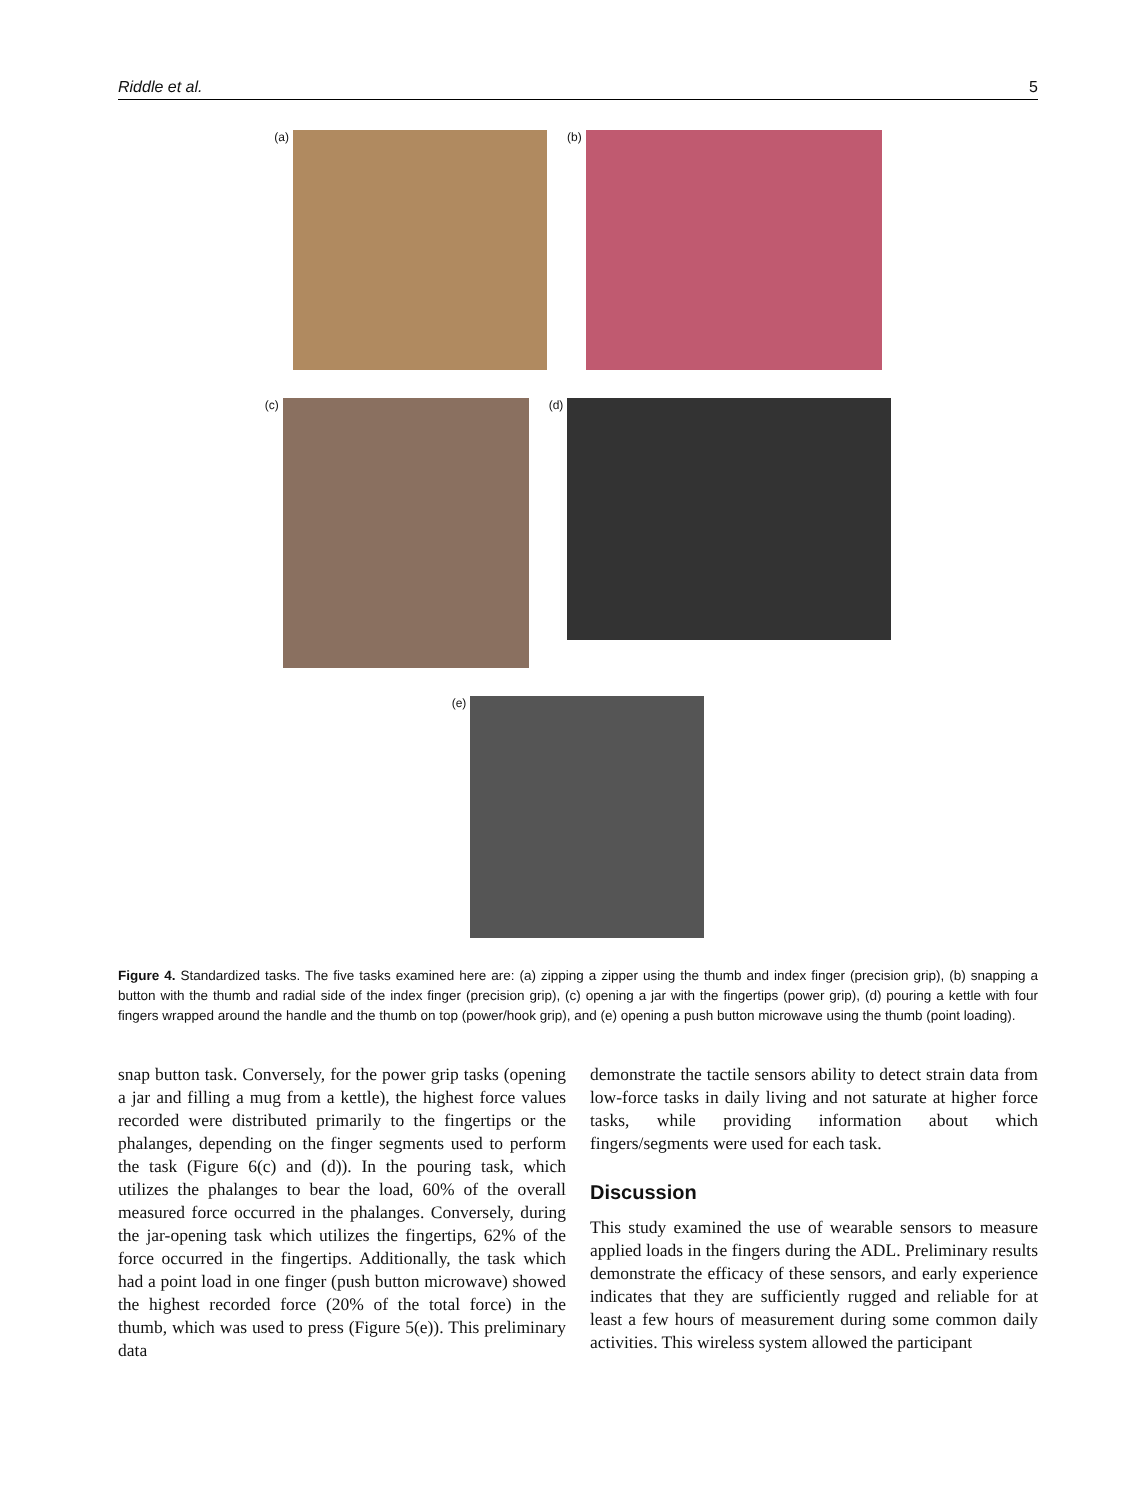Riddle et al. 5
(a) (b)
(c) (d)
(e)
Figure 4. Standardized tasks. The five tasks examined here are: (a) zipping a zipper using the thumb and index finger (precision grip), (b) snapping a button with the thumb and radial side of the index finger (precision grip), (c) opening a jar with the fingertips (power grip), (d) pouring a kettle with four fingers wrapped around the handle and the thumb on top (power/hook grip), and (e) opening a push button microwave using the thumb (point loading).
snap button task. Conversely, for the power grip tasks (opening a jar and filling a mug from a kettle), the highest force values recorded were distributed primarily to the fingertips or the phalanges, depending on the finger segments used to perform the task (Figure 6(c) and (d)). In the pouring task, which utilizes the phalanges to bear the load, 60% of the overall measured force occurred in the phalanges. Conversely, during the jar-opening task which utilizes the fingertips, 62% of the force occurred in the fingertips. Additionally, the task which had a point load in one finger (push button microwave) showed the highest recorded force (20% of the total force) in the thumb, which was used to press (Figure 5(e)). This preliminary data
demonstrate the tactile sensors ability to detect strain data from low-force tasks in daily living and not saturate at higher force tasks, while providing information about which fingers/segments were used for each task.
Discussion
This study examined the use of wearable sensors to measure applied loads in the fingers during the ADL. Preliminary results demonstrate the efficacy of these sensors, and early experience indicates that they are sufficiently rugged and reliable for at least a few hours of measurement during some common daily activities. This wireless system allowed the participant